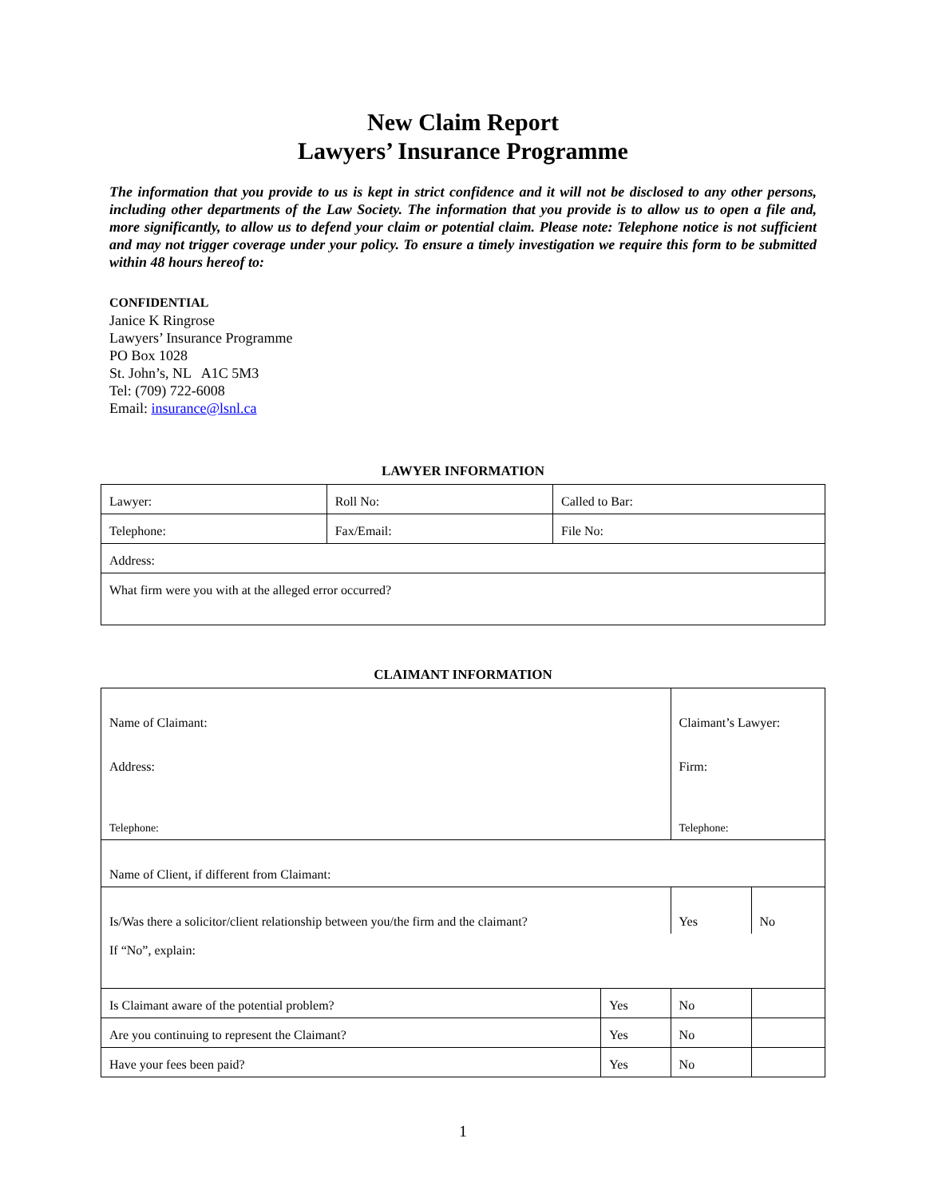New Claim Report
Lawyers’ Insurance Programme
The information that you provide to us is kept in strict confidence and it will not be disclosed to any other persons, including other departments of the Law Society. The information that you provide is to allow us to open a file and, more significantly, to allow us to defend your claim or potential claim. Please note: Telephone notice is not sufficient and may not trigger coverage under your policy. To ensure a timely investigation we require this form to be submitted within 48 hours hereof to:
CONFIDENTIAL
Janice K Ringrose
Lawyers’ Insurance Programme
PO Box 1028
St. John’s, NL A1C 5M3
Tel: (709) 722-6008
Email: insurance@lsnl.ca
LAWYER INFORMATION
| Lawyer: | Roll No: | Called to Bar: |
| Telephone: | Fax/Email: | File No: |
| Address: | | |
| What firm were you with at the alleged error occurred? | | |
CLAIMANT INFORMATION
| Name of Claimant: | | Claimant’s Lawyer: | |
| Address: | | Firm: | |
| Telephone: | | Telephone: | |
| Name of Client, if different from Claimant: | | | |
| Is/Was there a solicitor/client relationship between you/the firm and the claimant? | | Yes | No |
| If “No”, explain: | | | |
| Is Claimant aware of the potential problem? | Yes | No | |
| Are you continuing to represent the Claimant? | Yes | No | |
| Have your fees been paid? | Yes | No | |
1